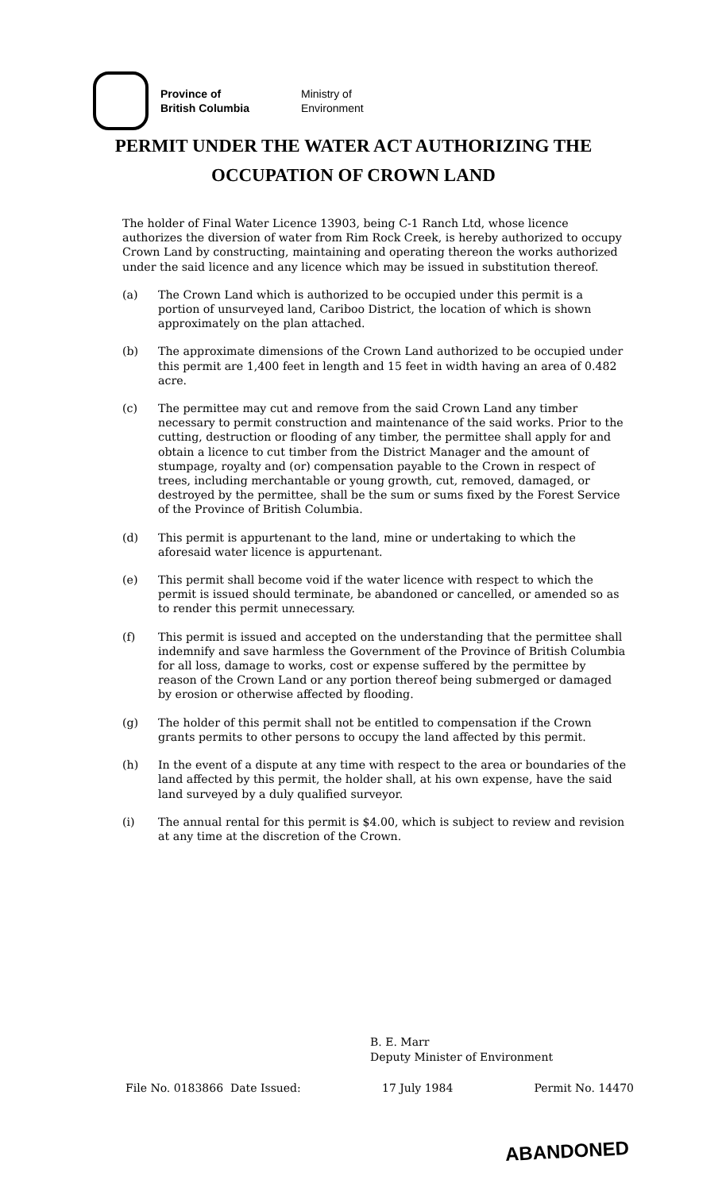Province of
British Columbia
Ministry of
Environment
PERMIT UNDER THE WATER ACT AUTHORIZING THE
OCCUPATION OF CROWN LAND
The holder of Final Water Licence 13903, being C-1 Ranch Ltd, whose licence authorizes the diversion of water from Rim Rock Creek, is hereby authorized to occupy Crown Land by constructing, maintaining and operating thereon the works authorized under the said licence and any licence which may be issued in substitution thereof.
(a) The Crown Land which is authorized to be occupied under this permit is a portion of unsurveyed land, Cariboo District, the location of which is shown approximately on the plan attached.
(b) The approximate dimensions of the Crown Land authorized to be occupied under this permit are 1,400 feet in length and 15 feet in width having an area of 0.482 acre.
(c) The permittee may cut and remove from the said Crown Land any timber necessary to permit construction and maintenance of the said works. Prior to the cutting, destruction or flooding of any timber, the permittee shall apply for and obtain a licence to cut timber from the District Manager and the amount of stumpage, royalty and (or) compensation payable to the Crown in respect of trees, including merchantable or young growth, cut, removed, damaged, or destroyed by the permittee, shall be the sum or sums fixed by the Forest Service of the Province of British Columbia.
(d) This permit is appurtenant to the land, mine or undertaking to which the aforesaid water licence is appurtenant.
(e) This permit shall become void if the water licence with respect to which the permit is issued should terminate, be abandoned or cancelled, or amended so as to render this permit unnecessary.
(f) This permit is issued and accepted on the understanding that the permittee shall indemnify and save harmless the Government of the Province of British Columbia for all loss, damage to works, cost or expense suffered by the permittee by reason of the Crown Land or any portion thereof being submerged or damaged by erosion or otherwise affected by flooding.
(g) The holder of this permit shall not be entitled to compensation if the Crown grants permits to other persons to occupy the land affected by this permit.
(h) In the event of a dispute at any time with respect to the area or boundaries of the land affected by this permit, the holder shall, at his own expense, have the said land surveyed by a duly qualified surveyor.
(i) The annual rental for this permit is $4.00, which is subject to review and revision at any time at the discretion of the Crown.
B. E. Marr
Deputy Minister of Environment
File No. 0183866 Date Issued: 17 July 1984 Permit No. 14470
ABANDONED